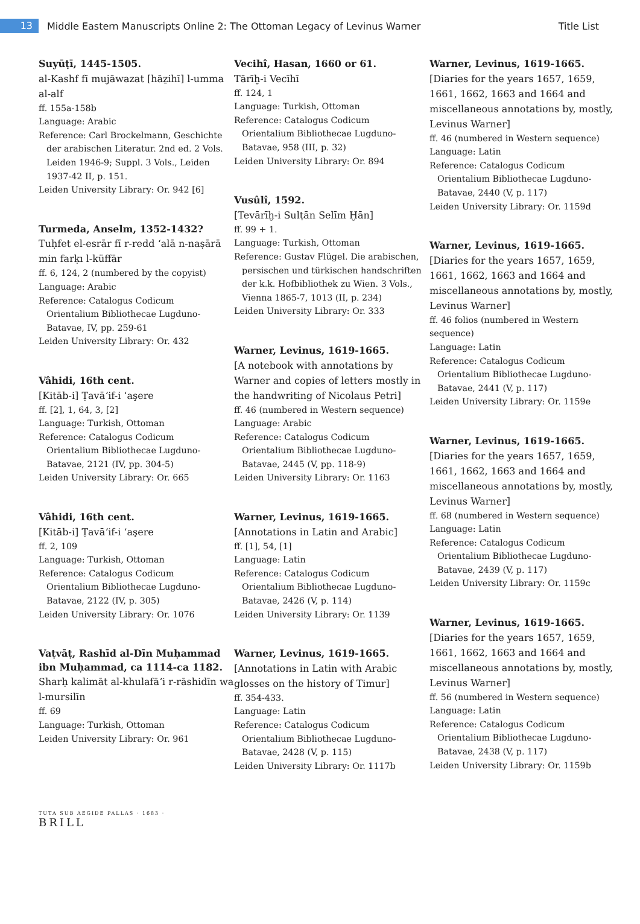13
Middle Eastern Manuscripts Online 2: The Ottoman Legacy of Levinus Warner
Title List
Suyūṭī, 1445-1505.
al-Kashf fī mujāwazat [hāẕihī] l-umma al-alf
ff. 155a-158b
Language: Arabic
Reference: Carl Brockelmann, Geschichte
der arabischen Literatur. 2nd ed. 2 Vols. Leiden 1946-9; Suppl. 3 Vols., Leiden 1937-42 II, p. 151.
Leiden University Library: Or. 942 [6]
Turmeda, Anselm, 1352-1432?
Tuḥfet el-esrār fī r-redd ʻalā n-naṣārā min farḳı l-küffār
ff. 6, 124, 2 (numbered by the copyist)
Language: Arabic
Reference: Catalogus Codicum
Orientalium Bibliothecae Lugduno-Batavae, IV, pp. 259-61
Leiden University Library: Or. 432
Vâhidi, 16th cent.
[Kitāb-i] Ṭavāʼif-i ʻaşere
ff. [2], 1, 64, 3, [2]
Language: Turkish, Ottoman
Reference: Catalogus Codicum
Orientalium Bibliothecae Lugduno-Batavae, 2121 (IV, pp. 304-5)
Leiden University Library: Or. 665
Vâhidi, 16th cent.
[Kitāb-i] Ṭavāʼif-i ʻaşere
ff. 2, 109
Language: Turkish, Ottoman
Reference: Catalogus Codicum
Orientalium Bibliothecae Lugduno-Batavae, 2122 (IV, p. 305)
Leiden University Library: Or. 1076
Vaṭvāṭ, Rashīd al-Dīn Muḥammad ibn Muḥammad, ca 1114-ca 1182.
Sharḥ kalimāt al-khulafāʼi r-rāshidīn wa l-mursilīn
ff. 69
Language: Turkish, Ottoman
Leiden University Library: Or. 961
Vecihî, Hasan, 1660 or 61.
Tārīḫ-i Vecīhī
ff. 124, 1
Language: Turkish, Ottoman
Reference: Catalogus Codicum
Orientalium Bibliothecae Lugduno-Batavae, 958 (III, p. 32)
Leiden University Library: Or. 894
Vusûlî, 1592.
[Tevārīḫ-i Sulṭān Selīm Ḫān]
ff. 99 + 1.
Language: Turkish, Ottoman
Reference: Gustav Flügel. Die arabischen,
persischen und türkischen handschriften der k.k. Hofbibliothek zu Wien. 3 Vols., Vienna 1865-7, 1013 (II, p. 234)
Leiden University Library: Or. 333
Warner, Levinus, 1619-1665.
[A notebook with annotations by Warner and copies of letters mostly in the handwriting of Nicolaus Petri]
ff. 46 (numbered in Western sequence)
Language: Arabic
Reference: Catalogus Codicum
Orientalium Bibliothecae Lugduno-Batavae, 2445 (V, pp. 118-9)
Leiden University Library: Or. 1163
Warner, Levinus, 1619-1665.
[Annotations in Latin and Arabic]
ff. [1], 54, [1]
Language: Latin
Reference: Catalogus Codicum
Orientalium Bibliothecae Lugduno-Batavae, 2426 (V, p. 114)
Leiden University Library: Or. 1139
Warner, Levinus, 1619-1665.
[Annotations in Latin with Arabic glosses on the history of Timur]
ff. 354-433.
Language: Latin
Reference: Catalogus Codicum
Orientalium Bibliothecae Lugduno-Batavae, 2428 (V, p. 115)
Leiden University Library: Or. 1117b
Warner, Levinus, 1619-1665.
[Diaries for the years 1657, 1659, 1661, 1662, 1663 and 1664 and miscellaneous annotations by, mostly, Levinus Warner]
ff. 46 (numbered in Western sequence)
Language: Latin
Reference: Catalogus Codicum
Orientalium Bibliothecae Lugduno-Batavae, 2440 (V, p. 117)
Leiden University Library: Or. 1159d
Warner, Levinus, 1619-1665.
[Diaries for the years 1657, 1659, 1661, 1662, 1663 and 1664 and miscellaneous annotations by, mostly, Levinus Warner]
ff. 46 folios (numbered in Western sequence)
Language: Latin
Reference: Catalogus Codicum
Orientalium Bibliothecae Lugduno-Batavae, 2441 (V, p. 117)
Leiden University Library: Or. 1159e
Warner, Levinus, 1619-1665.
[Diaries for the years 1657, 1659, 1661, 1662, 1663 and 1664 and miscellaneous annotations by, mostly, Levinus Warner]
ff. 68 (numbered in Western sequence)
Language: Latin
Reference: Catalogus Codicum
Orientalium Bibliothecae Lugduno-Batavae, 2439 (V, p. 117)
Leiden University Library: Or. 1159c
Warner, Levinus, 1619-1665.
[Diaries for the years 1657, 1659, 1661, 1662, 1663 and 1664 and miscellaneous annotations by, mostly, Levinus Warner]
ff. 56 (numbered in Western sequence)
Language: Latin
Reference: Catalogus Codicum
Orientalium Bibliothecae Lugduno-Batavae, 2438 (V, p. 117)
Leiden University Library: Or. 1159b
TUTA SUB AEGIDE PALLAS · 1683 ·
BRILL